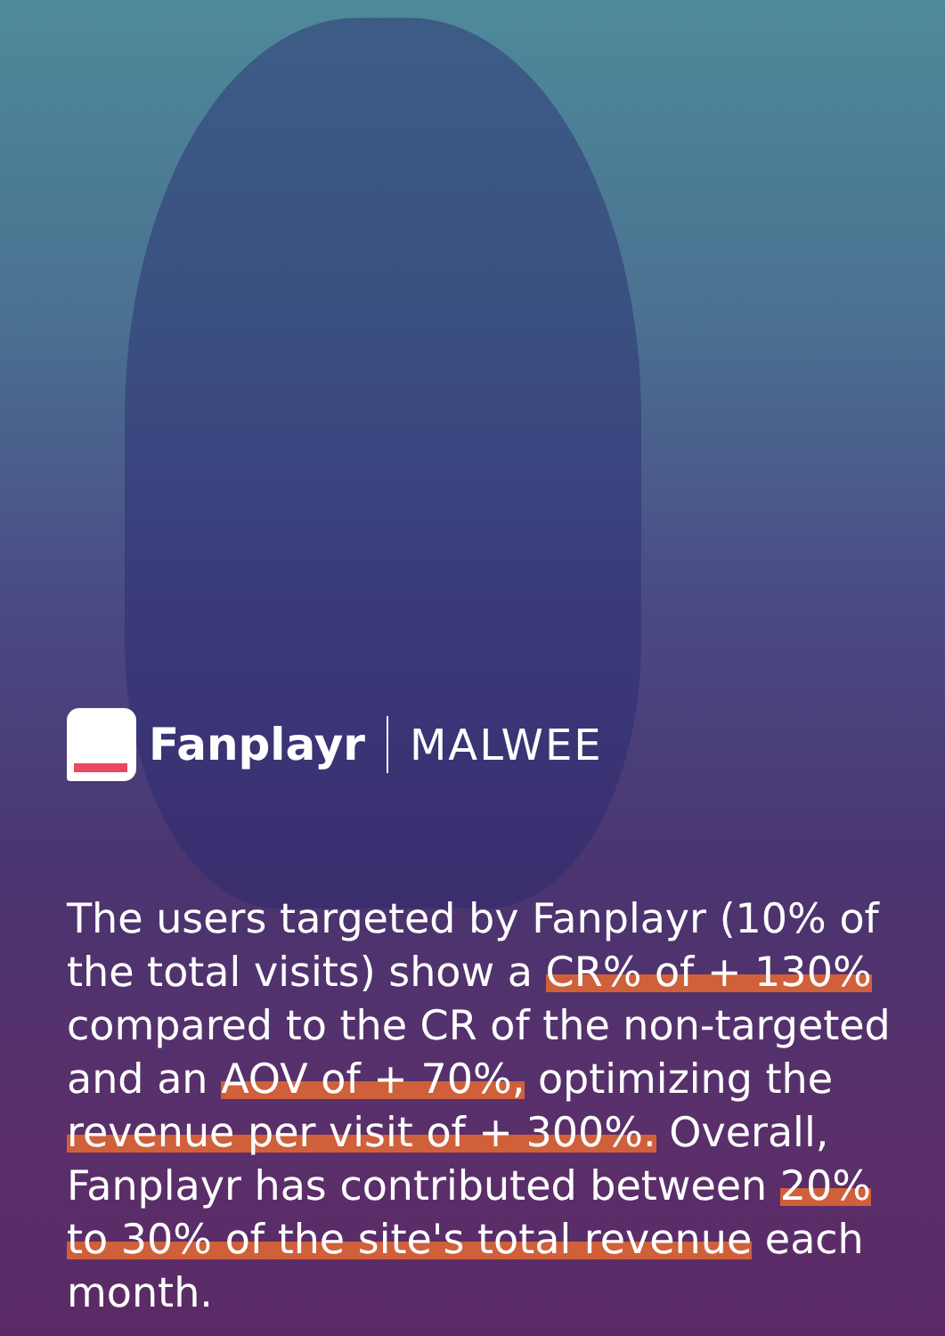Fanplayr MALWEE
The users targeted by Fanplayr (10% of the total visits) show a CR% of + 130% compared to the CR of the non-targeted and an AOV of + 70%, optimizing the revenue per visit of + 300%. Overall, Fanplayr has contributed between 20% to 30% of the site's total revenue each month.